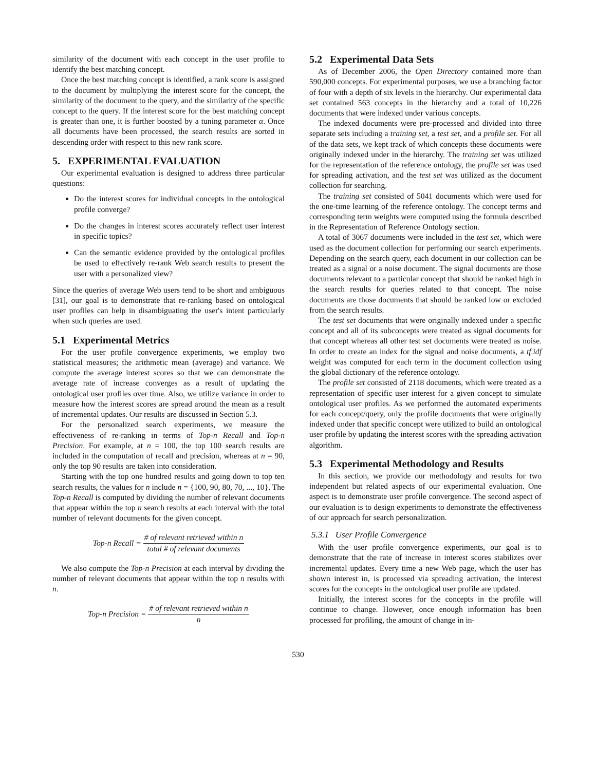similarity of the document with each concept in the user profile to identify the best matching concept.
Once the best matching concept is identified, a rank score is assigned to the document by multiplying the interest score for the concept, the similarity of the document to the query, and the similarity of the specific concept to the query. If the interest score for the best matching concept is greater than one, it is further boosted by a tuning parameter α. Once all documents have been processed, the search results are sorted in descending order with respect to this new rank score.
5. EXPERIMENTAL EVALUATION
Our experimental evaluation is designed to address three particular questions:
Do the interest scores for individual concepts in the ontological profile converge?
Do the changes in interest scores accurately reflect user interest in specific topics?
Can the semantic evidence provided by the ontological profiles be used to effectively re-rank Web search results to present the user with a personalized view?
Since the queries of average Web users tend to be short and ambiguous [31], our goal is to demonstrate that re-ranking based on ontological user profiles can help in disambiguating the user's intent particularly when such queries are used.
5.1 Experimental Metrics
For the user profile convergence experiments, we employ two statistical measures; the arithmetic mean (average) and variance. We compute the average interest scores so that we can demonstrate the average rate of increase converges as a result of updating the ontological user profiles over time. Also, we utilize variance in order to measure how the interest scores are spread around the mean as a result of incremental updates. Our results are discussed in Section 5.3.
For the personalized search experiments, we measure the effectiveness of re-ranking in terms of Top-n Recall and Top-n Precision. For example, at n = 100, the top 100 search results are included in the computation of recall and precision, whereas at n = 90, only the top 90 results are taken into consideration.
Starting with the top one hundred results and going down to top ten search results, the values for n include n = {100, 90, 80, 70, ..., 10}. The Top-n Recall is computed by dividing the number of relevant documents that appear within the top n search results at each interval with the total number of relevant documents for the given concept.
Top-n Recall = # of relevant retrieved within n total # of relevant documents
We also compute the Top-n Precision at each interval by dividing the number of relevant documents that appear within the top n results with n.
Top-n Precision = # of relevant retrieved within n n
5.2 Experimental Data Sets
As of December 2006, the Open Directory contained more than 590,000 concepts. For experimental purposes, we use a branching factor of four with a depth of six levels in the hierarchy. Our experimental data set contained 563 concepts in the hierarchy and a total of 10,226 documents that were indexed under various concepts.
The indexed documents were pre-processed and divided into three separate sets including a training set, a test set, and a profile set. For all of the data sets, we kept track of which concepts these documents were originally indexed under in the hierarchy. The training set was utilized for the representation of the reference ontology, the profile set was used for spreading activation, and the test set was utilized as the document collection for searching.
The training set consisted of 5041 documents which were used for the one-time learning of the reference ontology. The concept terms and corresponding term weights were computed using the formula described in the Representation of Reference Ontology section.
A total of 3067 documents were included in the test set, which were used as the document collection for performing our search experiments. Depending on the search query, each document in our collection can be treated as a signal or a noise document. The signal documents are those documents relevant to a particular concept that should be ranked high in the search results for queries related to that concept. The noise documents are those documents that should be ranked low or excluded from the search results.
The test set documents that were originally indexed under a specific concept and all of its subconcepts were treated as signal documents for that concept whereas all other test set documents were treated as noise. In order to create an index for the signal and noise documents, a tf.idf weight was computed for each term in the document collection using the global dictionary of the reference ontology.
The profile set consisted of 2118 documents, which were treated as a representation of specific user interest for a given concept to simulate ontological user profiles. As we performed the automated experiments for each concept/query, only the profile documents that were originally indexed under that specific concept were utilized to build an ontological user profile by updating the interest scores with the spreading activation algorithm.
5.3 Experimental Methodology and Results
In this section, we provide our methodology and results for two independent but related aspects of our experimental evaluation. One aspect is to demonstrate user profile convergence. The second aspect of our evaluation is to design experiments to demonstrate the effectiveness of our approach for search personalization.
5.3.1 User Profile Convergence
With the user profile convergence experiments, our goal is to demonstrate that the rate of increase in interest scores stabilizes over incremental updates. Every time a new Web page, which the user has shown interest in, is processed via spreading activation, the interest scores for the concepts in the ontological user profile are updated.
Initially, the interest scores for the concepts in the profile will continue to change. However, once enough information has been processed for profiling, the amount of change in in-
530